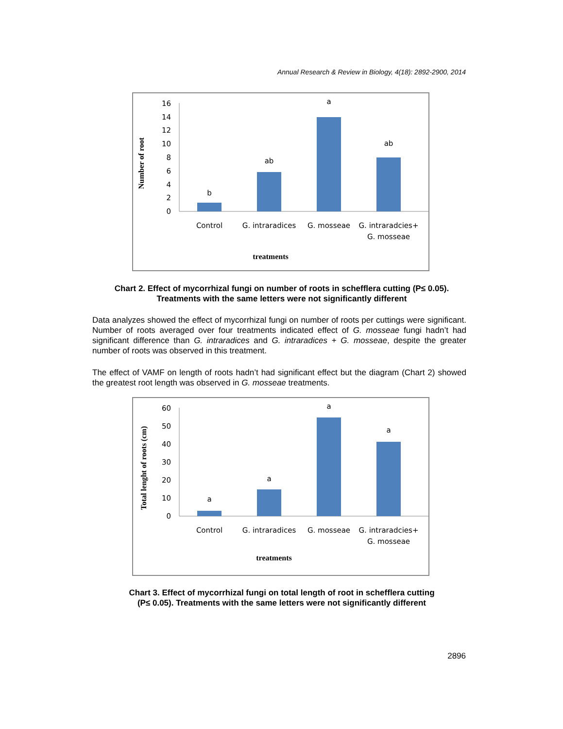Annual Research & Review in Biology, 4(18): 2892-2900, 2014
0
2
4
6
8
10
12
14
16
b
ab
a
ab
Control
G. intraradices
G. mosseae
G. intraradcies+
G. mosseae
treatments
Number of root
Chart 2. Effect of mycorrhizal fungi on number of roots in schefflera cutting (P≤ 0.05).
Treatments with the same letters were not significantly different
Data analyzes showed the effect of mycorrhizal fungi on number of roots per cuttings were significant. Number of roots averaged over four treatments indicated effect of G. mosseae fungi hadn’t had significant difference than G. intraradices and G. intraradices + G. mosseae, despite the greater number of roots was observed in this treatment.
The effect of VAMF on length of roots hadn’t had significant effect but the diagram (Chart 2) showed the greatest root length was observed in G. mosseae treatments.
0
10
20
30
40
50
60
a
a
a
a
Control
G. intraradices
G. mosseae
G. intraradcies+
G. mosseae
treatments
Total lenght of roots (cm)
Chart 3. Effect of mycorrhizal fungi on total length of root in schefflera cutting
(P≤ 0.05). Treatments with the same letters were not significantly different
2896